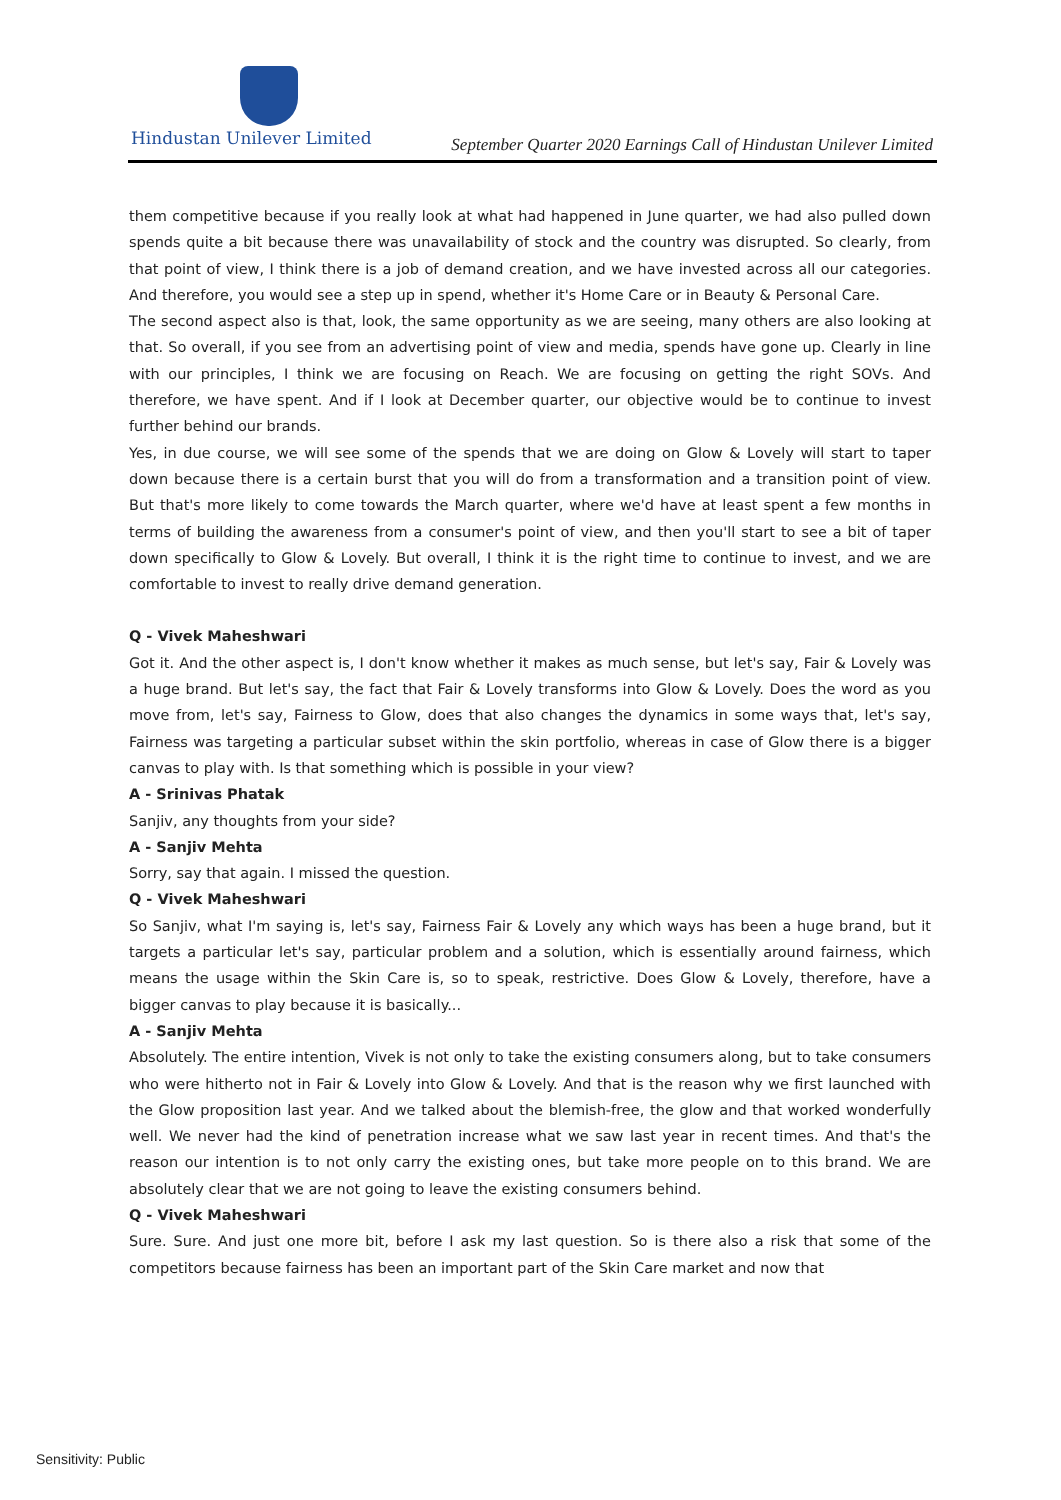Hindustan Unilever Limited
September Quarter 2020 Earnings Call of Hindustan Unilever Limited
them competitive because if you really look at what had happened in June quarter, we had also pulled down spends quite a bit because there was unavailability of stock and the country was disrupted. So clearly, from that point of view, I think there is a job of demand creation, and we have invested across all our categories. And therefore, you would see a step up in spend, whether it's Home Care or in Beauty & Personal Care.
The second aspect also is that, look, the same opportunity as we are seeing, many others are also looking at that. So overall, if you see from an advertising point of view and media, spends have gone up. Clearly in line with our principles, I think we are focusing on Reach. We are focusing on getting the right SOVs. And therefore, we have spent. And if I look at December quarter, our objective would be to continue to invest further behind our brands.
Yes, in due course, we will see some of the spends that we are doing on Glow & Lovely will start to taper down because there is a certain burst that you will do from a transformation and a transition point of view. But that's more likely to come towards the March quarter, where we'd have at least spent a few months in terms of building the awareness from a consumer's point of view, and then you'll start to see a bit of taper down specifically to Glow & Lovely. But overall, I think it is the right time to continue to invest, and we are comfortable to invest to really drive demand generation.
Q - Vivek Maheshwari
Got it. And the other aspect is, I don't know whether it makes as much sense, but let's say, Fair & Lovely was a huge brand. But let's say, the fact that Fair & Lovely transforms into Glow & Lovely. Does the word as you move from, let's say, Fairness to Glow, does that also changes the dynamics in some ways that, let's say, Fairness was targeting a particular subset within the skin portfolio, whereas in case of Glow there is a bigger canvas to play with. Is that something which is possible in your view?
A - Srinivas Phatak
Sanjiv, any thoughts from your side?
A - Sanjiv Mehta
Sorry, say that again. I missed the question.
Q - Vivek Maheshwari
So Sanjiv, what I'm saying is, let's say, Fairness Fair & Lovely any which ways has been a huge brand, but it targets a particular let's say, particular problem and a solution, which is essentially around fairness, which means the usage within the Skin Care is, so to speak, restrictive. Does Glow & Lovely, therefore, have a bigger canvas to play because it is basically...
A - Sanjiv Mehta
Absolutely. The entire intention, Vivek is not only to take the existing consumers along, but to take consumers who were hitherto not in Fair & Lovely into Glow & Lovely. And that is the reason why we first launched with the Glow proposition last year. And we talked about the blemish-free, the glow and that worked wonderfully well. We never had the kind of penetration increase what we saw last year in recent times. And that's the reason our intention is to not only carry the existing ones, but take more people on to this brand. We are absolutely clear that we are not going to leave the existing consumers behind.
Q - Vivek Maheshwari
Sure. Sure. And just one more bit, before I ask my last question. So is there also a risk that some of the competitors because fairness has been an important part of the Skin Care market and now that
Sensitivity: Public